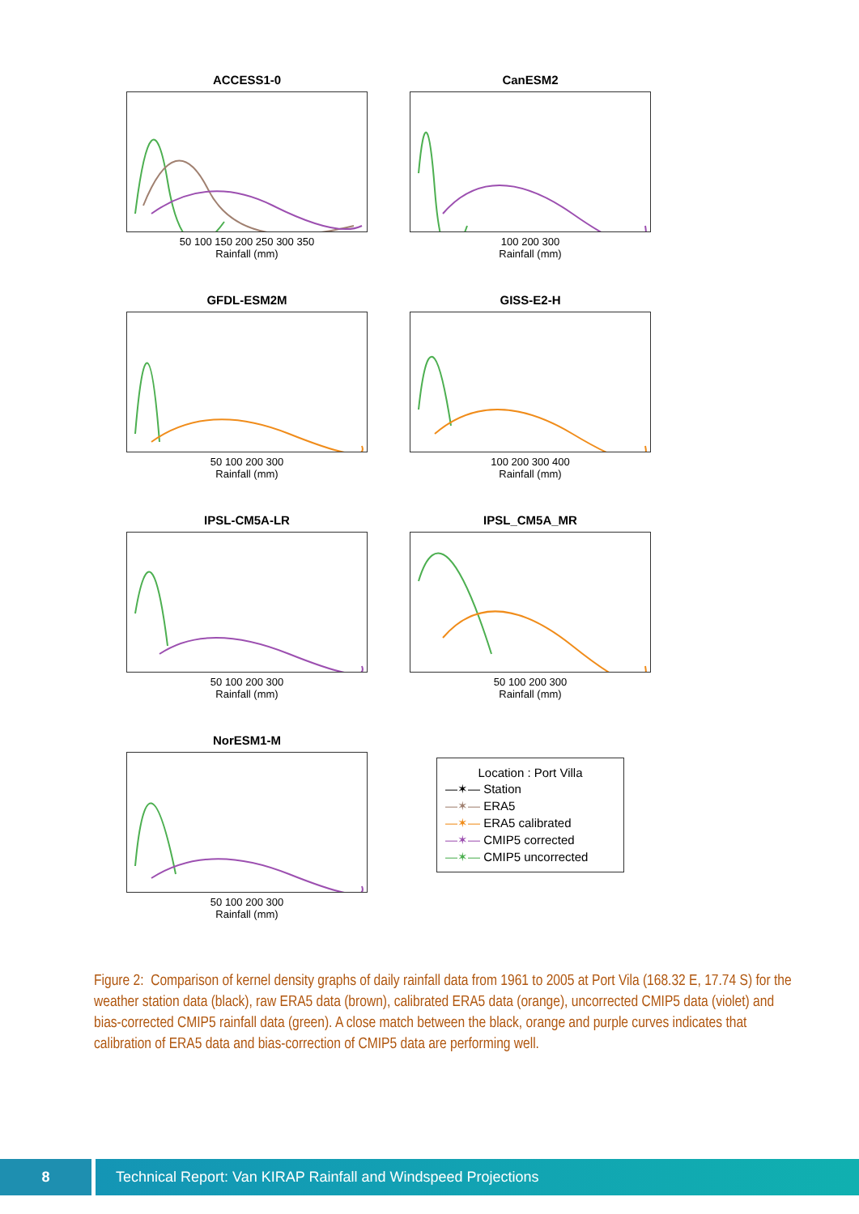ACCESS1-0
50 100 150 200 250 300 350
Rainfall (mm)
CanESM2
100 200 300
Rainfall (mm)
GFDL-ESM2M
50 100 200 300
Rainfall (mm)
GISS-E2-H
100 200 300 400
Rainfall (mm)
IPSL-CM5A-LR
50 100 200 300
Rainfall (mm)
IPSL_CM5A_MR
50 100 200 300
Rainfall (mm)
NorESM1-M
50 100 200 300
Rainfall (mm)
Location : Port Villa
—✶— Station
—✶— ERA5
—✶— ERA5 calibrated
—✶— CMIP5 corrected
—✶— CMIP5 uncorrected
Figure 2: Comparison of kernel density graphs of daily rainfall data from 1961 to 2005 at Port Vila (168.32 E, 17.74 S) for the weather station data (black), raw ERA5 data (brown), calibrated ERA5 data (orange), uncorrected CMIP5 data (violet) and bias-corrected CMIP5 rainfall data (green). A close match between the black, orange and purple curves indicates that calibration of ERA5 data and bias-correction of CMIP5 data are performing well.
8 Technical Report: Van KIRAP Rainfall and Windspeed Projections